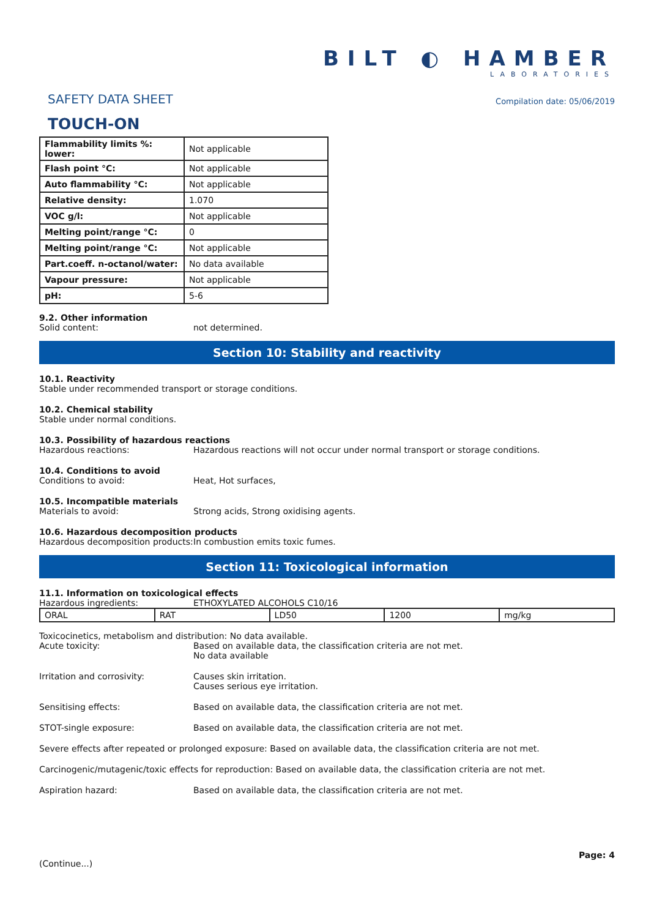SAFETY DATA SHEET
TOUCH-ON
BILT ◐ HAMBER
LABORATORIES
Compilation date: 05/06/2019
| Flammability limits %: lower: | Not applicable |
| Flash point °C: | Not applicable |
| Auto flammability °C: | Not applicable |
| Relative density: | 1.070 |
| VOC g/l: | Not applicable |
| Melting point/range °C: | 0 |
| Melting point/range °C: | Not applicable |
| Part.coeff. n-octanol/water: | No data available |
| Vapour pressure: | Not applicable |
| pH: | 5-6 |
9.2. Other information
Solid content: not determined.
Section 10: Stability and reactivity
10.1. Reactivity
Stable under recommended transport or storage conditions.
10.2. Chemical stability
Stable under normal conditions.
10.3. Possibility of hazardous reactions
Hazardous reactions: Hazardous reactions will not occur under normal transport or storage conditions.
10.4. Conditions to avoid
Conditions to avoid: Heat, Hot surfaces,
10.5. Incompatible materials
Materials to avoid: Strong acids, Strong oxidising agents.
10.6. Hazardous decomposition products
Hazardous decomposition products: In combustion emits toxic fumes.
Section 11: Toxicological information
11.1. Information on toxicological effects
Hazardous ingredients: ETHOXYLATED ALCOHOLS C10/16
| ORAL | RAT | LD50 | 1200 | mg/kg |
Toxicocinetics, metabolism and distribution: No data available.
Acute toxicity: Based on available data, the classification criteria are not met.
No data available
Irritation and corrosivity: Causes skin irritation.
Causes serious eye irritation.
Sensitising effects: Based on available data, the classification criteria are not met.
STOT-single exposure: Based on available data, the classification criteria are not met.
Severe effects after repeated or prolonged exposure: Based on available data, the classification criteria are not met.
Carcinogenic/mutagenic/toxic effects for reproduction: Based on available data, the classification criteria are not met.
Aspiration hazard: Based on available data, the classification criteria are not met.
(Continue...) Page: 4